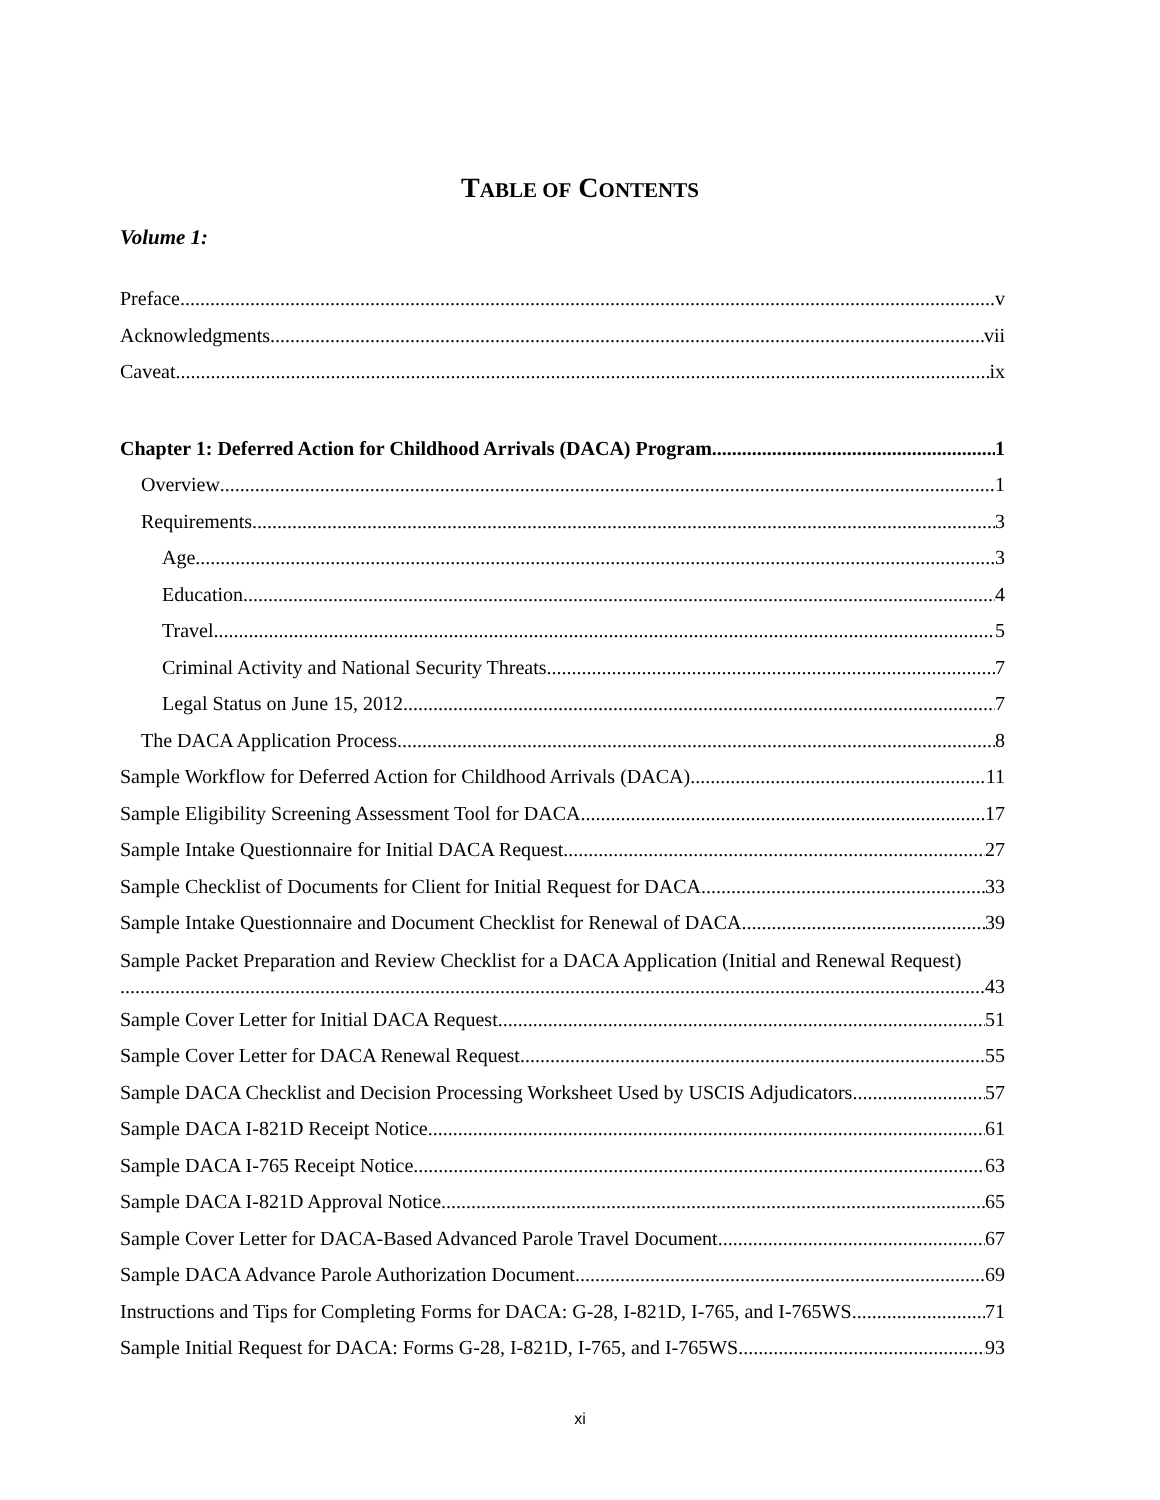TABLE OF CONTENTS
Volume 1:
Preface v
Acknowledgments vii
Caveat ix
Chapter 1: Deferred Action for Childhood Arrivals (DACA) Program 1
Overview 1
Requirements 3
Age 3
Education 4
Travel 5
Criminal Activity and National Security Threats 7
Legal Status on June 15, 2012 7
The DACA Application Process 8
Sample Workflow for Deferred Action for Childhood Arrivals (DACA) 11
Sample Eligibility Screening Assessment Tool for DACA 17
Sample Intake Questionnaire for Initial DACA Request 27
Sample Checklist of Documents for Client for Initial Request for DACA 33
Sample Intake Questionnaire and Document Checklist for Renewal of DACA 39
Sample Packet Preparation and Review Checklist for a DACA Application (Initial and Renewal Request)
43
Sample Cover Letter for Initial DACA Request 51
Sample Cover Letter for DACA Renewal Request 55
Sample DACA Checklist and Decision Processing Worksheet Used by USCIS Adjudicators 57
Sample DACA I-821D Receipt Notice 61
Sample DACA I-765 Receipt Notice 63
Sample DACA I-821D Approval Notice 65
Sample Cover Letter for DACA-Based Advanced Parole Travel Document 67
Sample DACA Advance Parole Authorization Document 69
Instructions and Tips for Completing Forms for DACA: G-28, I-821D, I-765, and I-765WS 71
Sample Initial Request for DACA: Forms G-28, I-821D, I-765, and I-765WS 93
xi